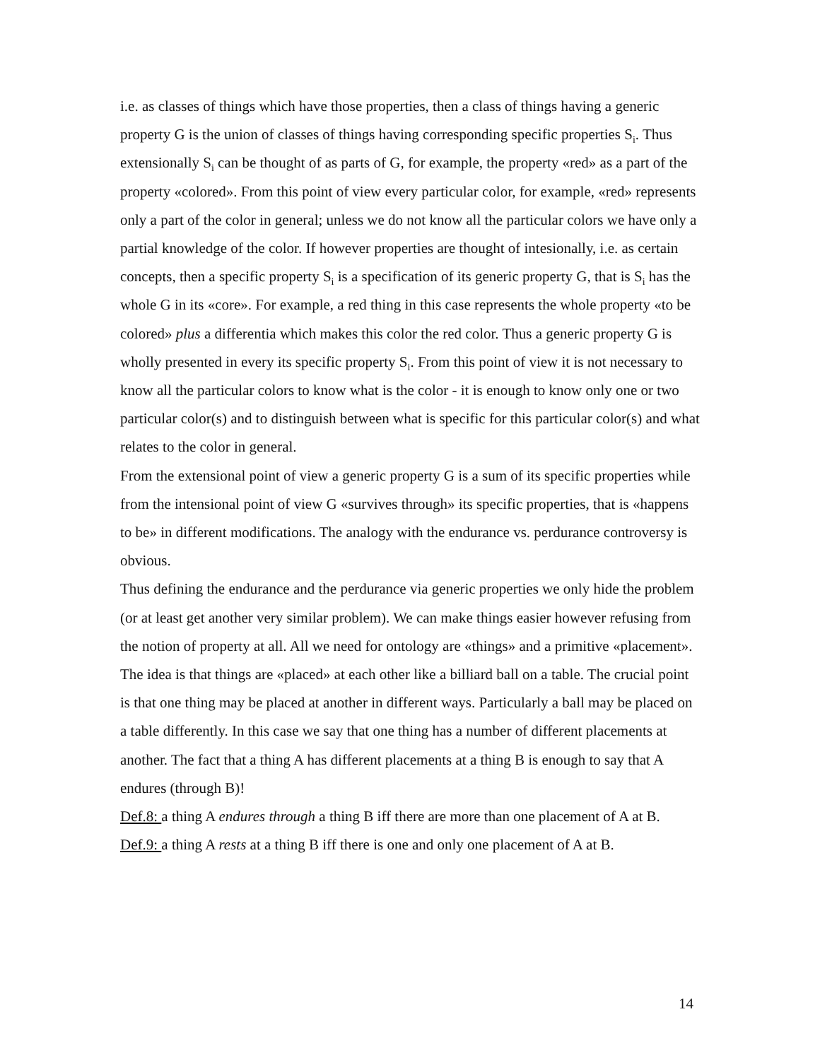i.e. as classes of things which have those properties, then a class of things having a generic property G is the union of classes of things having corresponding specific properties S<sub>i</sub>. Thus extensionally S<sub>i</sub> can be thought of as parts of G, for example, the property «red» as a part of the property «colored». From this point of view every particular color, for example, «red» represents only a part of the color in general; unless we do not know all the particular colors we have only a partial knowledge of the color. If however properties are thought of intesionally, i.e. as certain concepts, then a specific property S<sub>i</sub> is a specification of its generic property G, that is S<sub>i</sub> has the whole G in its «core». For example, a red thing in this case represents the whole property «to be colored» plus a differentia which makes this color the red color. Thus a generic property G is wholly presented in every its specific property S<sub>i</sub>. From this point of view it is not necessary to know all the particular colors to know what is the color - it is enough to know only one or two particular color(s) and to distinguish between what is specific for this particular color(s) and what relates to the color in general.
From the extensional point of view a generic property G is a sum of its specific properties while from the intensional point of view G «survives through» its specific properties, that is «happens to be» in different modifications. The analogy with the endurance vs. perdurance controversy is obvious.
Thus defining the endurance and the perdurance via generic properties we only hide the problem (or at least get another very similar problem). We can make things easier however refusing from the notion of property at all. All we need for ontology are «things» and a primitive «placement».
The idea is that things are «placed» at each other like a billiard ball on a table. The crucial point is that one thing may be placed at another in different ways. Particularly a ball may be placed on a table differently. In this case we say that one thing has a number of different placements at another. The fact that a thing A has different placements at a thing B is enough to say that A endures (through B)!
Def.8: a thing A endures through a thing B iff there are more than one placement of A at B.
Def.9: a thing A rests at a thing B iff there is one and only one placement of A at B.
14